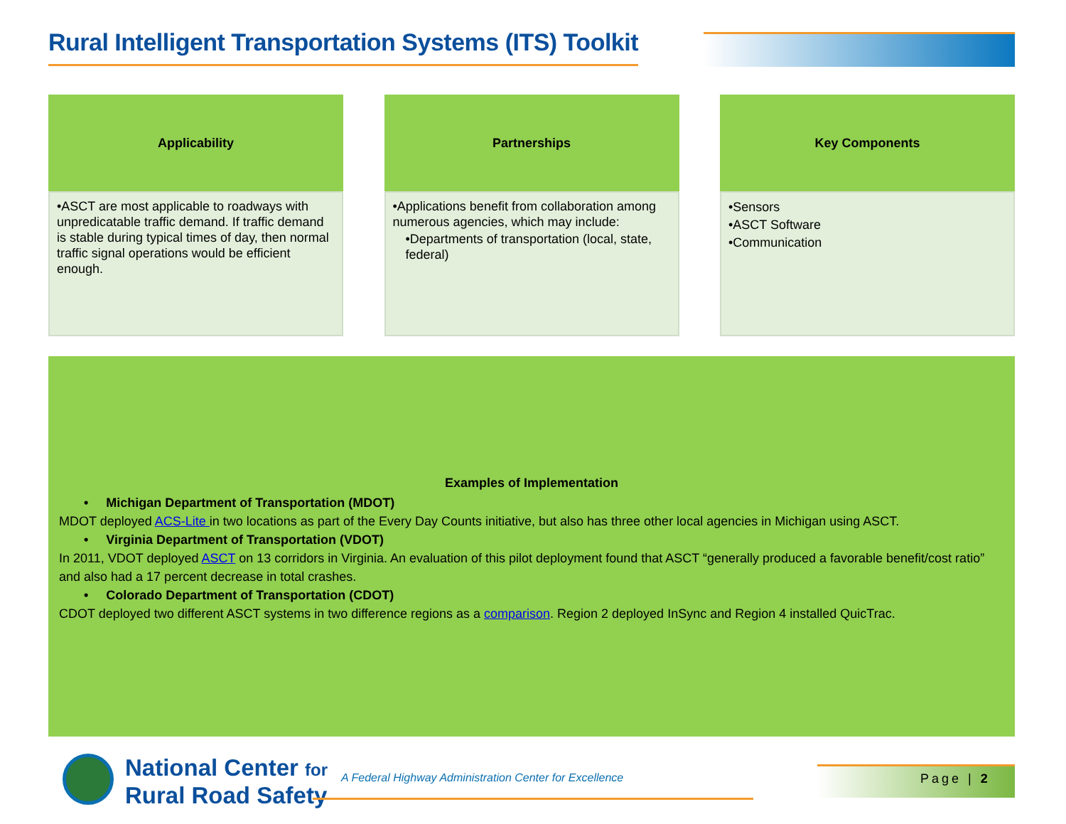Rural Intelligent Transportation Systems (ITS) Toolkit
Applicability
•ASCT are most applicable to roadways with unpredicatable traffic demand. If traffic demand is stable during typical times of day, then normal traffic signal operations would be efficient enough.
Partnerships
•Applications benefit from collaboration among numerous agencies, which may include:
•Departments of transportation (local, state, federal)
Key Components
•Sensors
•ASCT Software
•Communication
Examples of Implementation
• Michigan Department of Transportation (MDOT)
MDOT deployed ACS-Lite in two locations as part of the Every Day Counts initiative, but also has three other local agencies in Michigan using ASCT.
• Virginia Department of Transportation (VDOT)
In 2011, VDOT deployed ASCT on 13 corridors in Virginia. An evaluation of this pilot deployment found that ASCT “generally produced a favorable benefit/cost ratio” and also had a 17 percent decrease in total crashes.
• Colorado Department of Transportation (CDOT)
CDOT deployed two different ASCT systems in two difference regions as a comparison. Region 2 deployed InSync and Region 4 installed QuicTrac.
National Center for
Rural Road Safety
A Federal Highway Administration Center for Excellence
Page | 2